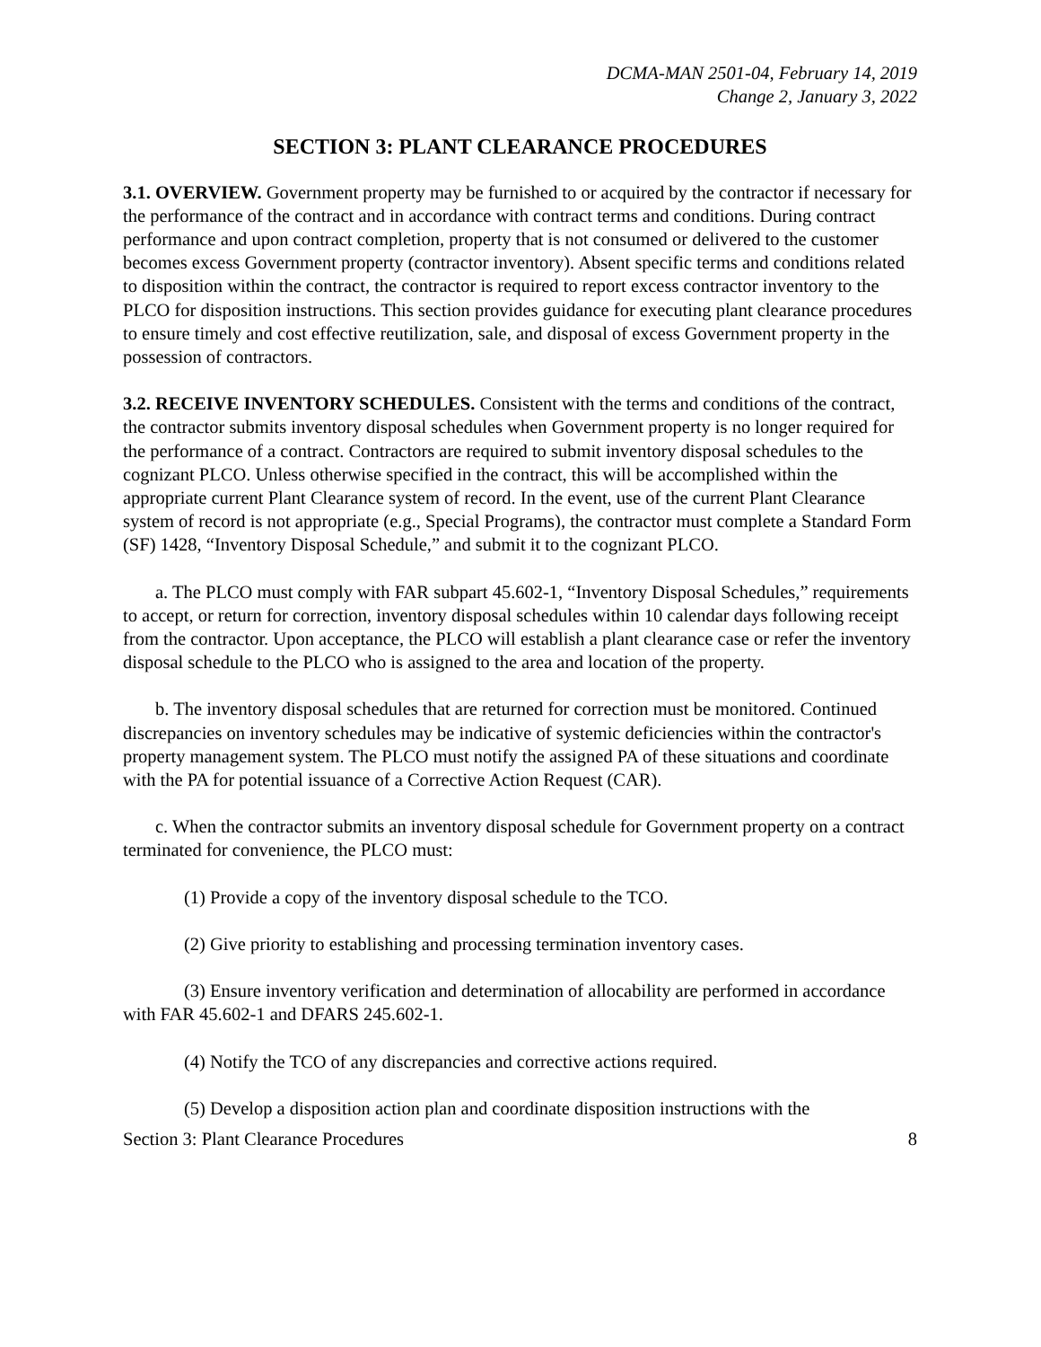DCMA-MAN 2501-04, February 14, 2019
Change 2, January 3, 2022
SECTION 3: PLANT CLEARANCE PROCEDURES
3.1. OVERVIEW. Government property may be furnished to or acquired by the contractor if necessary for the performance of the contract and in accordance with contract terms and conditions. During contract performance and upon contract completion, property that is not consumed or delivered to the customer becomes excess Government property (contractor inventory). Absent specific terms and conditions related to disposition within the contract, the contractor is required to report excess contractor inventory to the PLCO for disposition instructions. This section provides guidance for executing plant clearance procedures to ensure timely and cost effective reutilization, sale, and disposal of excess Government property in the possession of contractors.
3.2. RECEIVE INVENTORY SCHEDULES. Consistent with the terms and conditions of the contract, the contractor submits inventory disposal schedules when Government property is no longer required for the performance of a contract. Contractors are required to submit inventory disposal schedules to the cognizant PLCO. Unless otherwise specified in the contract, this will be accomplished within the appropriate current Plant Clearance system of record. In the event, use of the current Plant Clearance system of record is not appropriate (e.g., Special Programs), the contractor must complete a Standard Form (SF) 1428, “Inventory Disposal Schedule,” and submit it to the cognizant PLCO.
a. The PLCO must comply with FAR subpart 45.602-1, “Inventory Disposal Schedules,” requirements to accept, or return for correction, inventory disposal schedules within 10 calendar days following receipt from the contractor. Upon acceptance, the PLCO will establish a plant clearance case or refer the inventory disposal schedule to the PLCO who is assigned to the area and location of the property.
b. The inventory disposal schedules that are returned for correction must be monitored. Continued discrepancies on inventory schedules may be indicative of systemic deficiencies within the contractor's property management system. The PLCO must notify the assigned PA of these situations and coordinate with the PA for potential issuance of a Corrective Action Request (CAR).
c. When the contractor submits an inventory disposal schedule for Government property on a contract terminated for convenience, the PLCO must:
(1) Provide a copy of the inventory disposal schedule to the TCO.
(2) Give priority to establishing and processing termination inventory cases.
(3) Ensure inventory verification and determination of allocability are performed in accordance with FAR 45.602-1 and DFARS 245.602-1.
(4) Notify the TCO of any discrepancies and corrective actions required.
(5) Develop a disposition action plan and coordinate disposition instructions with the
Section 3: Plant Clearance Procedures 8